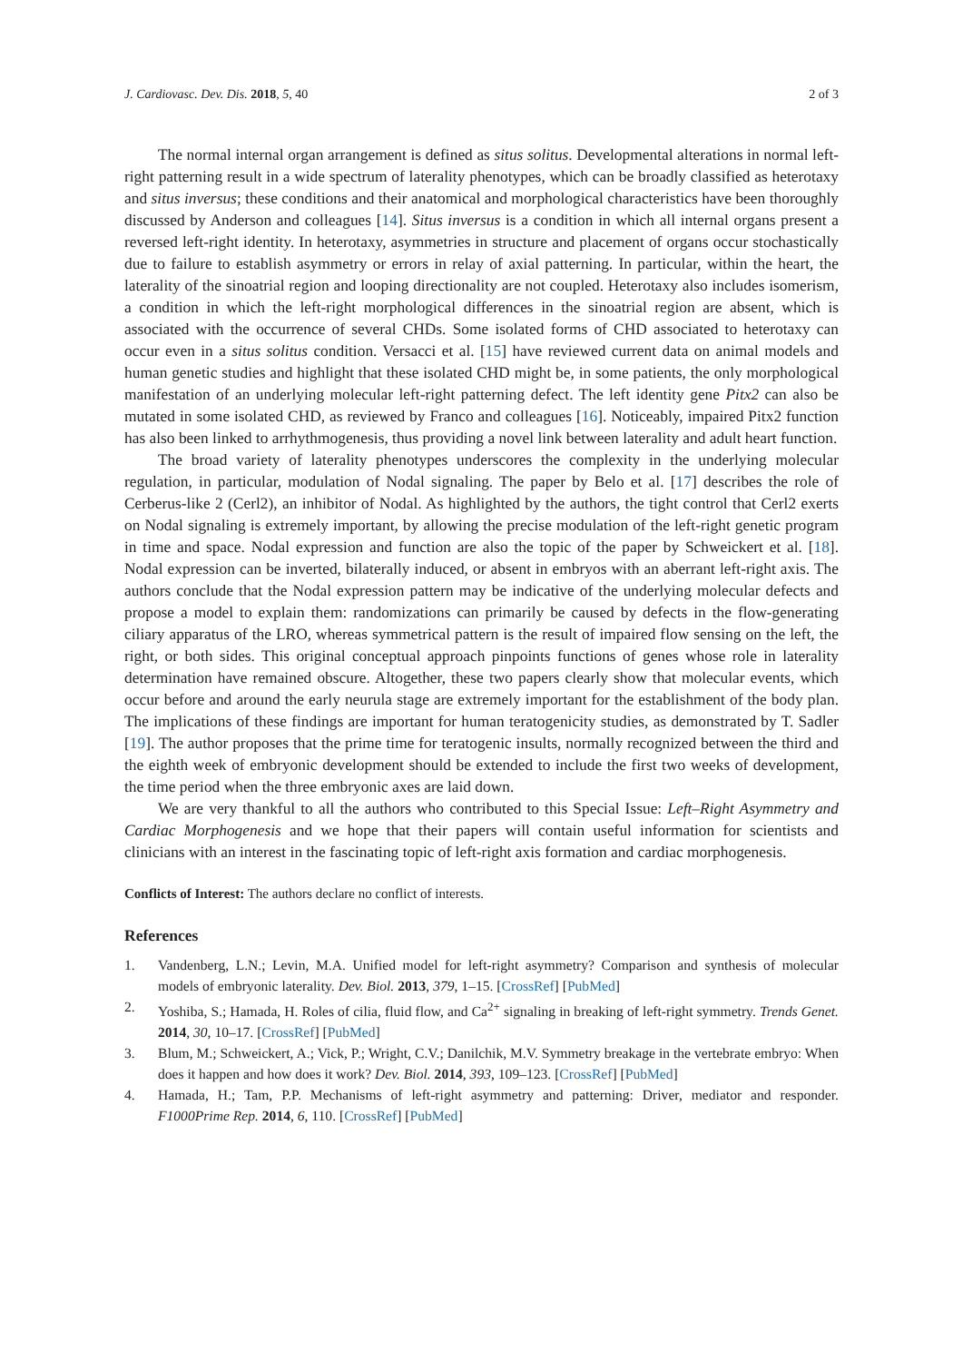J. Cardiovasc. Dev. Dis. 2018, 5, 40 2 of 3
The normal internal organ arrangement is defined as situs solitus. Developmental alterations in normal left-right patterning result in a wide spectrum of laterality phenotypes, which can be broadly classified as heterotaxy and situs inversus; these conditions and their anatomical and morphological characteristics have been thoroughly discussed by Anderson and colleagues [14]. Situs inversus is a condition in which all internal organs present a reversed left-right identity. In heterotaxy, asymmetries in structure and placement of organs occur stochastically due to failure to establish asymmetry or errors in relay of axial patterning. In particular, within the heart, the laterality of the sinoatrial region and looping directionality are not coupled. Heterotaxy also includes isomerism, a condition in which the left-right morphological differences in the sinoatrial region are absent, which is associated with the occurrence of several CHDs. Some isolated forms of CHD associated to heterotaxy can occur even in a situs solitus condition. Versacci et al. [15] have reviewed current data on animal models and human genetic studies and highlight that these isolated CHD might be, in some patients, the only morphological manifestation of an underlying molecular left-right patterning defect. The left identity gene Pitx2 can also be mutated in some isolated CHD, as reviewed by Franco and colleagues [16]. Noticeably, impaired Pitx2 function has also been linked to arrhythmogenesis, thus providing a novel link between laterality and adult heart function.
The broad variety of laterality phenotypes underscores the complexity in the underlying molecular regulation, in particular, modulation of Nodal signaling. The paper by Belo et al. [17] describes the role of Cerberus-like 2 (Cerl2), an inhibitor of Nodal. As highlighted by the authors, the tight control that Cerl2 exerts on Nodal signaling is extremely important, by allowing the precise modulation of the left-right genetic program in time and space. Nodal expression and function are also the topic of the paper by Schweickert et al. [18]. Nodal expression can be inverted, bilaterally induced, or absent in embryos with an aberrant left-right axis. The authors conclude that the Nodal expression pattern may be indicative of the underlying molecular defects and propose a model to explain them: randomizations can primarily be caused by defects in the flow-generating ciliary apparatus of the LRO, whereas symmetrical pattern is the result of impaired flow sensing on the left, the right, or both sides. This original conceptual approach pinpoints functions of genes whose role in laterality determination have remained obscure. Altogether, these two papers clearly show that molecular events, which occur before and around the early neurula stage are extremely important for the establishment of the body plan. The implications of these findings are important for human teratogenicity studies, as demonstrated by T. Sadler [19]. The author proposes that the prime time for teratogenic insults, normally recognized between the third and the eighth week of embryonic development should be extended to include the first two weeks of development, the time period when the three embryonic axes are laid down.
We are very thankful to all the authors who contributed to this Special Issue: Left–Right Asymmetry and Cardiac Morphogenesis and we hope that their papers will contain useful information for scientists and clinicians with an interest in the fascinating topic of left-right axis formation and cardiac morphogenesis.
Conflicts of Interest: The authors declare no conflict of interests.
References
1. Vandenberg, L.N.; Levin, M.A. Unified model for left-right asymmetry? Comparison and synthesis of molecular models of embryonic laterality. Dev. Biol. 2013, 379, 1–15. [CrossRef] [PubMed]
2. Yoshiba, S.; Hamada, H. Roles of cilia, fluid flow, and Ca<sup>2+</sup> signaling in breaking of left-right symmetry. Trends Genet. 2014, 30, 10–17. [CrossRef] [PubMed]
3. Blum, M.; Schweickert, A.; Vick, P.; Wright, C.V.; Danilchik, M.V. Symmetry breakage in the vertebrate embryo: When does it happen and how does it work? Dev. Biol. 2014, 393, 109–123. [CrossRef] [PubMed]
4. Hamada, H.; Tam, P.P. Mechanisms of left-right asymmetry and patterning: Driver, mediator and responder. F1000Prime Rep. 2014, 6, 110. [CrossRef] [PubMed]